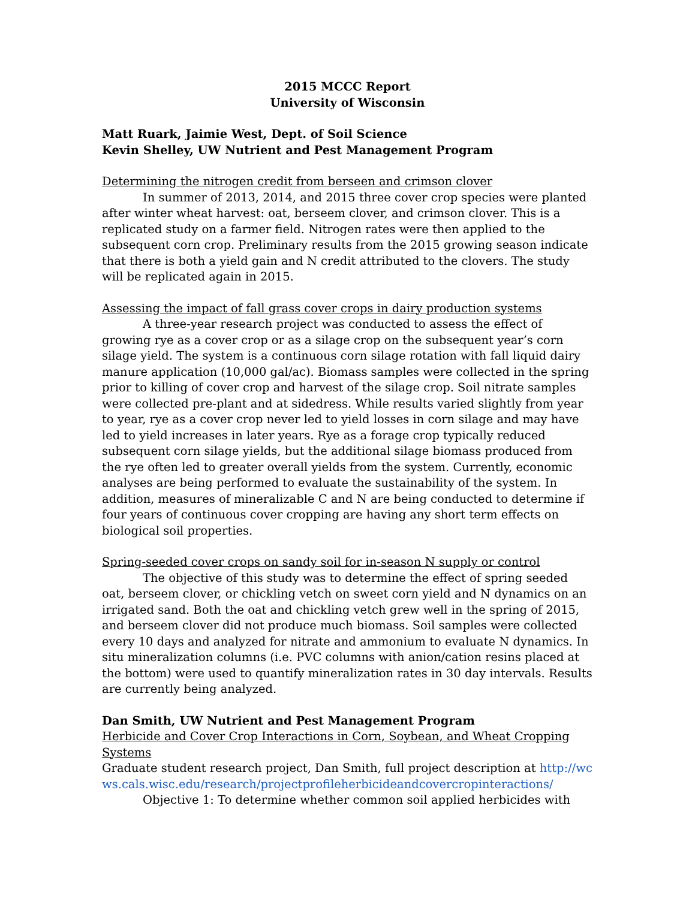2015 MCCC Report
University of Wisconsin
Matt Ruark, Jaimie West, Dept. of Soil Science
Kevin Shelley, UW Nutrient and Pest Management Program
Determining the nitrogen credit from berseen and crimson clover
In summer of 2013, 2014, and 2015 three cover crop species were planted after winter wheat harvest: oat, berseem clover, and crimson clover. This is a replicated study on a farmer field. Nitrogen rates were then applied to the subsequent corn crop. Preliminary results from the 2015 growing season indicate that there is both a yield gain and N credit attributed to the clovers. The study will be replicated again in 2015.
Assessing the impact of fall grass cover crops in dairy production systems
A three-year research project was conducted to assess the effect of growing rye as a cover crop or as a silage crop on the subsequent year’s corn silage yield. The system is a continuous corn silage rotation with fall liquid dairy manure application (10,000 gal/ac). Biomass samples were collected in the spring prior to killing of cover crop and harvest of the silage crop. Soil nitrate samples were collected pre-plant and at sidedress. While results varied slightly from year to year, rye as a cover crop never led to yield losses in corn silage and may have led to yield increases in later years. Rye as a forage crop typically reduced subsequent corn silage yields, but the additional silage biomass produced from the rye often led to greater overall yields from the system. Currently, economic analyses are being performed to evaluate the sustainability of the system. In addition, measures of mineralizable C and N are being conducted to determine if four years of continuous cover cropping are having any short term effects on biological soil properties.
Spring-seeded cover crops on sandy soil for in-season N supply or control
The objective of this study was to determine the effect of spring seeded oat, berseem clover, or chickling vetch on sweet corn yield and N dynamics on an irrigated sand. Both the oat and chickling vetch grew well in the spring of 2015, and berseem clover did not produce much biomass. Soil samples were collected every 10 days and analyzed for nitrate and ammonium to evaluate N dynamics. In situ mineralization columns (i.e. PVC columns with anion/cation resins placed at the bottom) were used to quantify mineralization rates in 30 day intervals. Results are currently being analyzed.
Dan Smith, UW Nutrient and Pest Management Program
Herbicide and Cover Crop Interactions in Corn, Soybean, and Wheat Cropping Systems
Graduate student research project, Dan Smith, full project description at http://wcws.cals.wisc.edu/research/projectprofileherbicideandcovercropinteractions/
Objective 1: To determine whether common soil applied herbicides with